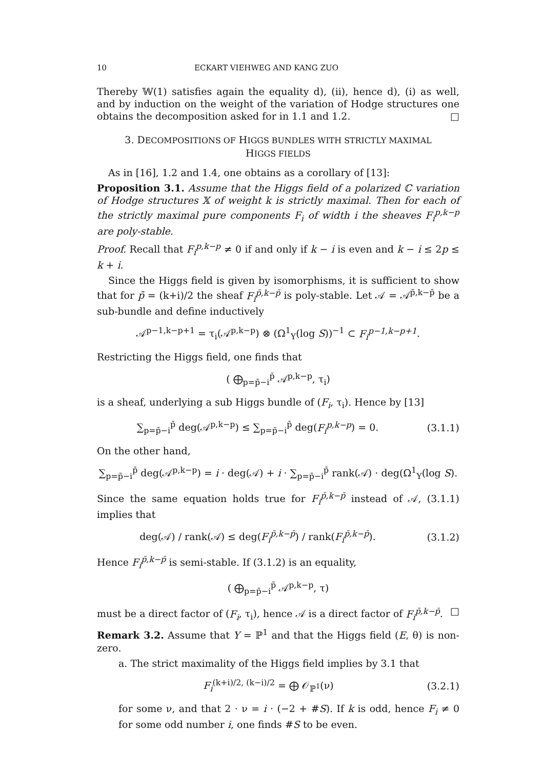10 ECKART VIEHWEG AND KANG ZUO
Thereby 𝕎(1) satisfies again the equality d), (ii), hence d), (i) as well, and by induction on the weight of the variation of Hodge structures one obtains the decomposition asked for in 1.1 and 1.2. □
3. DECOMPOSITIONS OF HIGGS BUNDLES WITH STRICTLY MAXIMAL
HIGGS FIELDS
As in [16], 1.2 and 1.4, one obtains as a corollary of [13]:
Proposition 3.1. Assume that the Higgs field of a polarized ℂ variation of Hodge structures 𝕏 of weight k is strictly maximal. Then for each of the strictly maximal pure components F<sub>i</sub> of width i the sheaves F<sub>i</sub><sup>p,k−p</sup> are poly-stable.
Proof. Recall that F<sub>i</sub><sup>p,k−p</sup> ≠ 0 if and only if k − i is even and k − i ≤ 2p ≤ k + i.
Since the Higgs field is given by isomorphisms, it is sufficient to show that for p̄ = (k+i)/2 the sheaf F<sub>i</sub><sup>p̄,k−p̄</sup> is poly-stable. Let 𝒜 = 𝒜<sup>p̄,k−p̄</sup> be a sub-bundle and define inductively
𝒜<sup>p−1,k−p+1</sup> = τ<sub>i</sub>(𝒜<sup>p,k−p</sup>) ⊗ (Ω<sup>1</sup><sub>Y</sub>(log S))<sup>−1</sup> ⊂ F<sub>i</sub><sup>p−1,k−p+1</sup>.
Restricting the Higgs field, one finds that
( ⨁<sub>p=p̄−i</sub><sup>p̄</sup> 𝒜<sup>p,k−p</sup>, τ<sub>i</sub>)
is a sheaf, underlying a sub Higgs bundle of (F<sub>i</sub>, τ<sub>i</sub>). Hence by [13]
∑<sub>p=p̄−i</sub><sup>p̄</sup> deg(𝒜<sup>p,k−p</sup>) ≤ ∑<sub>p=p̄−i</sub><sup>p̄</sup> deg(F<sub>i</sub><sup>p,k−p</sup>) = 0.
(3.1.1)
On the other hand,
∑<sub>p=p̄−i</sub><sup>p̄</sup> deg(𝒜<sup>p,k−p</sup>) = i · deg(𝒜) + i · ∑<sub>p=p̄−i</sub><sup>p̄</sup> rank(𝒜) · deg(Ω<sup>1</sup><sub>Y</sub>(log S).
Since the same equation holds true for F<sub>i</sub><sup>p̄,k−p̄</sup> instead of 𝒜, (3.1.1) implies that
deg(𝒜) / rank(𝒜) ≤ deg(F<sub>i</sub><sup>p̄,k−p̄</sup>) / rank(F<sub>i</sub><sup>p̄,k−p̄</sup>).
(3.1.2)
Hence F<sub>i</sub><sup>p̄,k−p̄</sup> is semi-stable. If (3.1.2) is an equality,
( ⨁<sub>p=p̄−i</sub><sup>p̄</sup> 𝒜<sup>p,k−p</sup>, τ)
must be a direct factor of (F<sub>i</sub>, τ<sub>i</sub>), hence 𝒜 is a direct factor of F<sub>i</sub><sup>p̄,k−p̄</sup>. □
Remark 3.2. Assume that Y = ℙ<sup>1</sup> and that the Higgs field (E, θ) is non-zero.
a. The strict maximality of the Higgs field implies by 3.1 that
F<sub>i</sub><sup>(k+i)/2, (k−i)/2</sup> = ⨁ 𝒪<sub>ℙ<sup>1</sup></sub>(ν) (3.2.1)
for some ν, and that 2 · ν = i · (−2 + #S). If k is odd, hence F<sub>i</sub> ≠ 0 for some odd number i, one finds #S to be even.